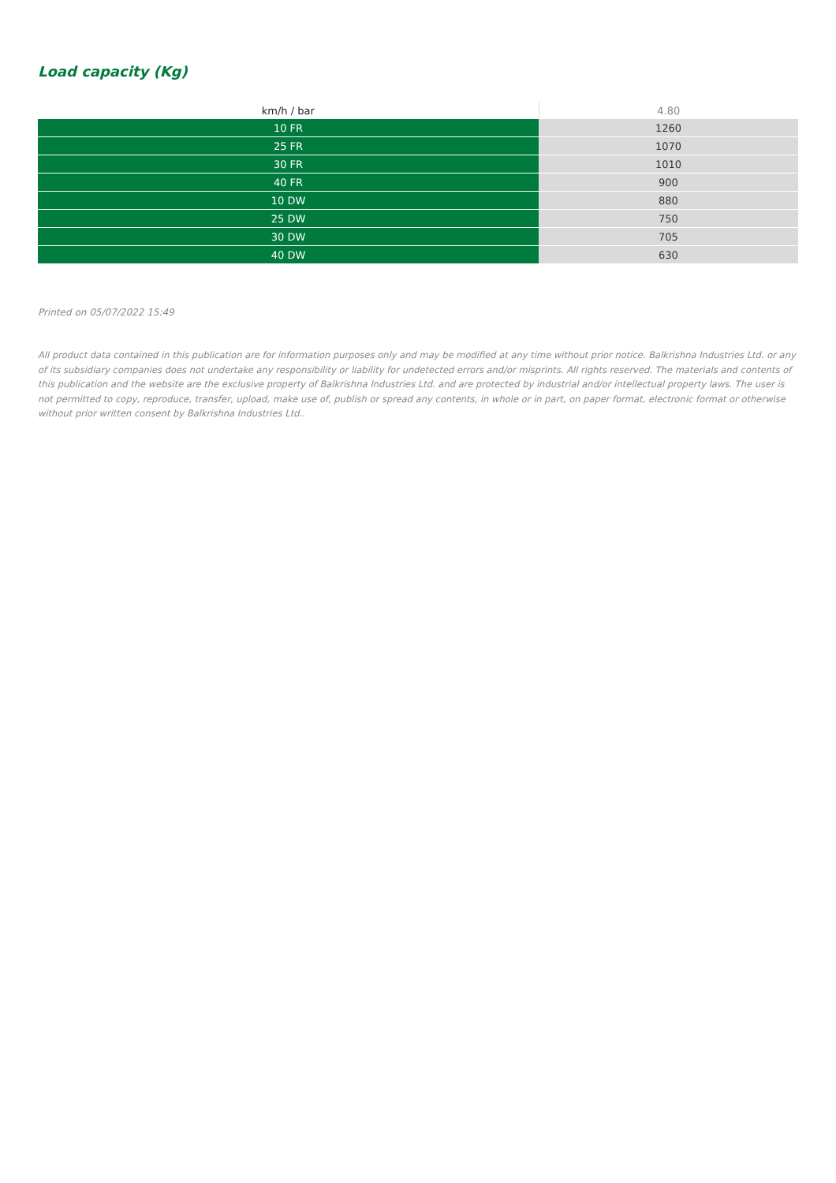Load capacity (Kg)
| km/h / bar | 4.80 |
| --- | --- |
| 10 FR | 1260 |
| 25 FR | 1070 |
| 30 FR | 1010 |
| 40 FR | 900 |
| 10 DW | 880 |
| 25 DW | 750 |
| 30 DW | 705 |
| 40 DW | 630 |
Printed on 05/07/2022 15:49
All product data contained in this publication are for information purposes only and may be modified at any time without prior notice. Balkrishna Industries Ltd. or any of its subsidiary companies does not undertake any responsibility or liability for undetected errors and/or misprints. All rights reserved. The materials and contents of this publication and the website are the exclusive property of Balkrishna Industries Ltd. and are protected by industrial and/or intellectual property laws. The user is not permitted to copy, reproduce, transfer, upload, make use of, publish or spread any contents, in whole or in part, on paper format, electronic format or otherwise without prior written consent by Balkrishna Industries Ltd..